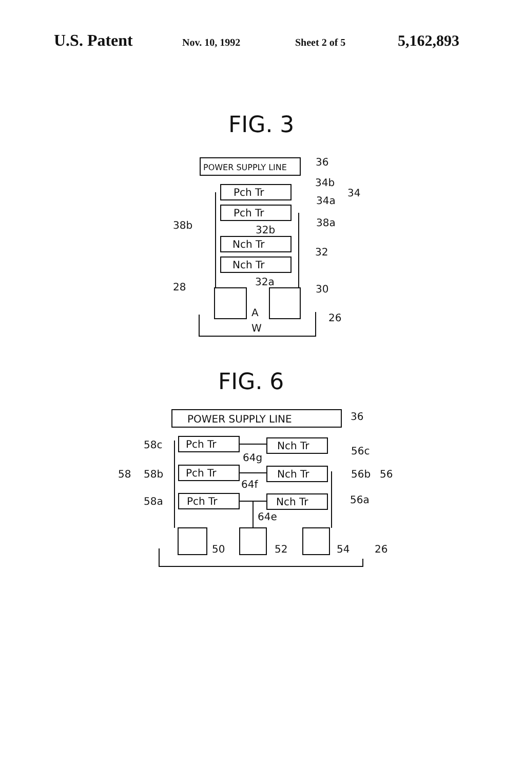U.S. Patent Nov. 10, 1992 Sheet 2 of 5 5,162,893
FIG. 3
POWER SUPPLY LINE
36
Pch Tr
Pch Tr
Nch Tr
Nch Tr
34b
34
34a
38b
38a
32b
32
32a
28
30
A
26
W
FIG. 6
POWER SUPPLY LINE
36
Pch Tr
Nch Tr
Pch Tr
Nch Tr
Pch Tr
Nch Tr
58c
58
58b
58a
64g
64f
64e
56c
56b
56
56a
50
52
54
26